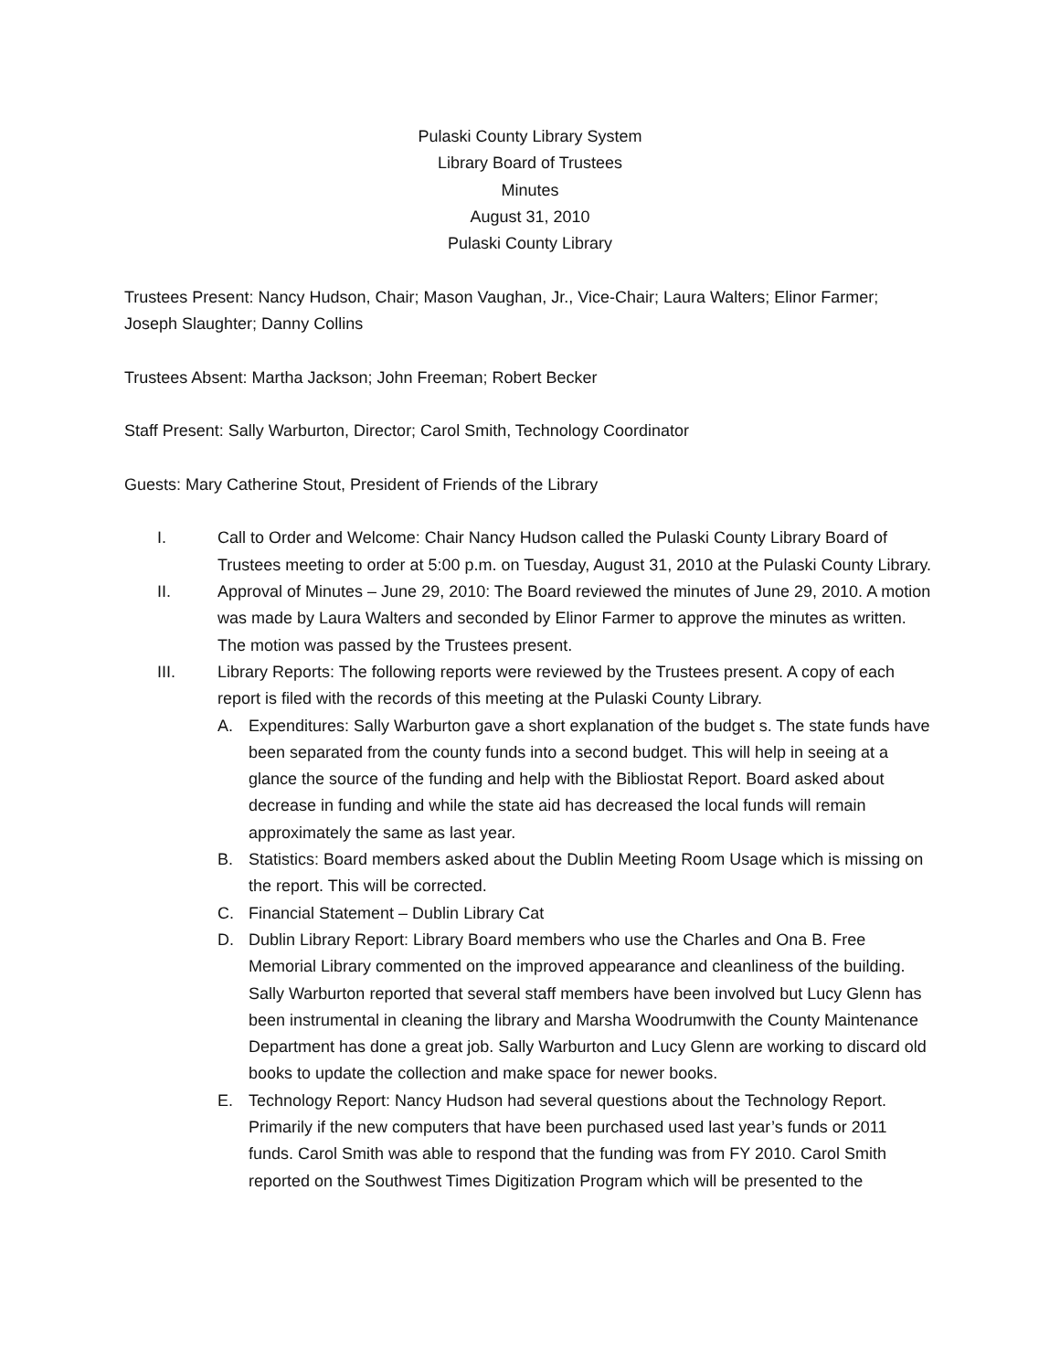Pulaski County Library System
Library Board of Trustees
Minutes
August 31, 2010
Pulaski County Library
Trustees Present: Nancy Hudson, Chair; Mason Vaughan, Jr., Vice-Chair; Laura Walters; Elinor Farmer; Joseph Slaughter; Danny Collins
Trustees Absent: Martha Jackson; John Freeman; Robert Becker
Staff Present: Sally Warburton, Director; Carol Smith, Technology Coordinator
Guests: Mary Catherine Stout, President of Friends of the Library
I. Call to Order and Welcome: Chair Nancy Hudson called the Pulaski County Library Board of Trustees meeting to order at 5:00 p.m. on Tuesday, August 31, 2010 at the Pulaski County Library.
II. Approval of Minutes – June 29, 2010: The Board reviewed the minutes of June 29, 2010. A motion was made by Laura Walters and seconded by Elinor Farmer to approve the minutes as written. The motion was passed by the Trustees present.
III. Library Reports: The following reports were reviewed by the Trustees present. A copy of each report is filed with the records of this meeting at the Pulaski County Library.
A. Expenditures: Sally Warburton gave a short explanation of the budget s. The state funds have been separated from the county funds into a second budget. This will help in seeing at a glance the source of the funding and help with the Bibliostat Report. Board asked about decrease in funding and while the state aid has decreased the local funds will remain approximately the same as last year.
B. Statistics: Board members asked about the Dublin Meeting Room Usage which is missing on the report. This will be corrected.
C. Financial Statement – Dublin Library Cat
D. Dublin Library Report: Library Board members who use the Charles and Ona B. Free Memorial Library commented on the improved appearance and cleanliness of the building. Sally Warburton reported that several staff members have been involved but Lucy Glenn has been instrumental in cleaning the library and Marsha Woodrumwith the County Maintenance Department has done a great job. Sally Warburton and Lucy Glenn are working to discard old books to update the collection and make space for newer books.
E. Technology Report: Nancy Hudson had several questions about the Technology Report. Primarily if the new computers that have been purchased used last year’s funds or 2011 funds. Carol Smith was able to respond that the funding was from FY 2010. Carol Smith reported on the Southwest Times Digitization Program which will be presented to the